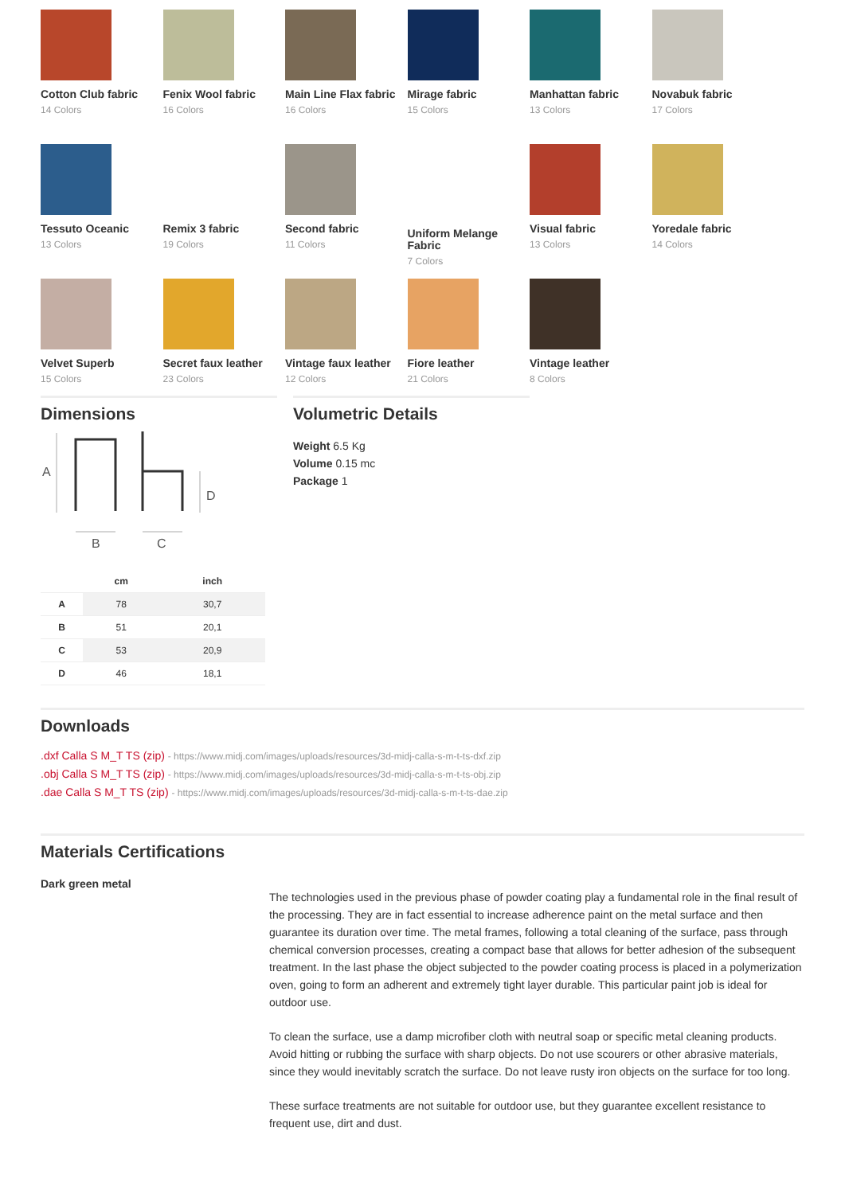Cotton Club fabric
14 Colors
Fenix Wool fabric
16 Colors
Main Line Flax fabric
16 Colors
Mirage fabric
15 Colors
Manhattan fabric
13 Colors
Novabuk fabric
17 Colors
Tessuto Oceanic
13 Colors
Remix 3 fabric
19 Colors
Second fabric
11 Colors
Uniform Melange Fabric
7 Colors
Visual fabric
13 Colors
Yoredale fabric
14 Colors
Velvet Superb
15 Colors
Secret faux leather
23 Colors
Vintage faux leather
12 Colors
Fiore leather
21 Colors
Vintage leather
8 Colors
Dimensions
A
D
B
C
| | cm | inch |
| --- | --- | --- |
| A | 78 | 30,7 |
| B | 51 | 20,1 |
| C | 53 | 20,9 |
| D | 46 | 18,1 |
Volumetric Details
Weight 6.5 Kg
Volume 0.15 mc
Package 1
Downloads
.dxf Calla S M_T TS (zip) - https://www.midj.com/images/uploads/resources/3d-midj-calla-s-m-t-ts-dxf.zip
.obj Calla S M_T TS (zip) - https://www.midj.com/images/uploads/resources/3d-midj-calla-s-m-t-ts-obj.zip
.dae Calla S M_T TS (zip) - https://www.midj.com/images/uploads/resources/3d-midj-calla-s-m-t-ts-dae.zip
Materials Certifications
Dark green metal
The technologies used in the previous phase of powder coating play a fundamental role in the final result of the processing. They are in fact essential to increase adherence paint on the metal surface and then guarantee its duration over time. The metal frames, following a total cleaning of the surface, pass through chemical conversion processes, creating a compact base that allows for better adhesion of the subsequent treatment. In the last phase the object subjected to the powder coating process is placed in a polymerization oven, going to form an adherent and extremely tight layer durable. This particular paint job is ideal for outdoor use.
To clean the surface, use a damp microfiber cloth with neutral soap or specific metal cleaning products. Avoid hitting or rubbing the surface with sharp objects. Do not use scourers or other abrasive materials, since they would inevitably scratch the surface. Do not leave rusty iron objects on the surface for too long.
These surface treatments are not suitable for outdoor use, but they guarantee excellent resistance to frequent use, dirt and dust.